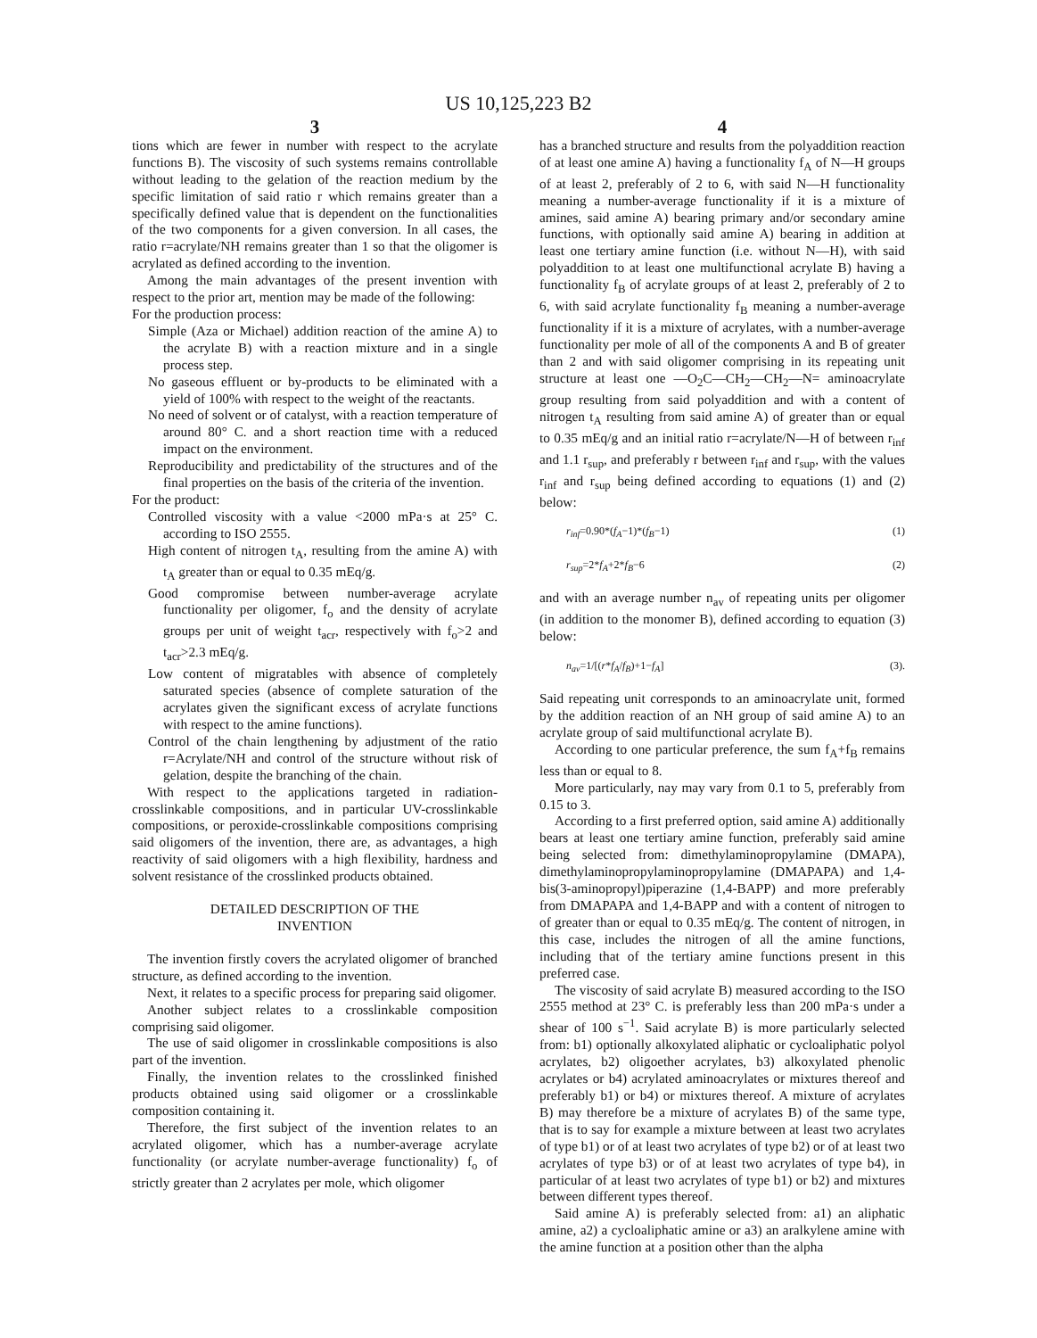US 10,125,223 B2
3
tions which are fewer in number with respect to the acrylate functions B). The viscosity of such systems remains controllable without leading to the gelation of the reaction medium by the specific limitation of said ratio r which remains greater than a specifically defined value that is dependent on the functionalities of the two components for a given conversion. In all cases, the ratio r=acrylate/NH remains greater than 1 so that the oligomer is acrylated as defined according to the invention.
Among the main advantages of the present invention with respect to the prior art, mention may be made of the following:
For the production process:
Simple (Aza or Michael) addition reaction of the amine A) to the acrylate B) with a reaction mixture and in a single process step.
No gaseous effluent or by-products to be eliminated with a yield of 100% with respect to the weight of the reactants.
No need of solvent or of catalyst, with a reaction temperature of around 80° C. and a short reaction time with a reduced impact on the environment.
Reproducibility and predictability of the structures and of the final properties on the basis of the criteria of the invention.
For the product:
Controlled viscosity with a value <2000 mPa·s at 25° C. according to ISO 2555.
High content of nitrogen t<sub>A</sub>, resulting from the amine A) with t<sub>A</sub> greater than or equal to 0.35 mEq/g.
Good compromise between number-average acrylate functionality per oligomer, f<sub>o</sub> and the density of acrylate groups per unit of weight t<sub>acr</sub>, respectively with f<sub>o</sub>>2 and t<sub>acr</sub>>2.3 mEq/g.
Low content of migratables with absence of completely saturated species (absence of complete saturation of the acrylates given the significant excess of acrylate functions with respect to the amine functions).
Control of the chain lengthening by adjustment of the ratio r=Acrylate/NH and control of the structure without risk of gelation, despite the branching of the chain.
With respect to the applications targeted in radiation-crosslinkable compositions, and in particular UV-crosslinkable compositions, or peroxide-crosslinkable compositions comprising said oligomers of the invention, there are, as advantages, a high reactivity of said oligomers with a high flexibility, hardness and solvent resistance of the crosslinked products obtained.
DETAILED DESCRIPTION OF THE
INVENTION
The invention firstly covers the acrylated oligomer of branched structure, as defined according to the invention.
Next, it relates to a specific process for preparing said oligomer.
Another subject relates to a crosslinkable composition comprising said oligomer.
The use of said oligomer in crosslinkable compositions is also part of the invention.
Finally, the invention relates to the crosslinked finished products obtained using said oligomer or a crosslinkable composition containing it.
Therefore, the first subject of the invention relates to an acrylated oligomer, which has a number-average acrylate functionality (or acrylate number-average functionality) f<sub>o</sub> of strictly greater than 2 acrylates per mole, which oligomer
4
has a branched structure and results from the polyaddition reaction of at least one amine A) having a functionality f<sub>A</sub> of N—H groups of at least 2, preferably of 2 to 6, with said N—H functionality meaning a number-average functionality if it is a mixture of amines, said amine A) bearing primary and/or secondary amine functions, with optionally said amine A) bearing in addition at least one tertiary amine function (i.e. without N—H), with said polyaddition to at least one multifunctional acrylate B) having a functionality f<sub>B</sub> of acrylate groups of at least 2, preferably of 2 to 6, with said acrylate functionality f<sub>B</sub> meaning a number-average functionality if it is a mixture of acrylates, with a number-average functionality per mole of all of the components A and B of greater than 2 and with said oligomer comprising in its repeating unit structure at least one —O<sub>2</sub>C—CH<sub>2</sub>—CH<sub>2</sub>—N= aminoacrylate group resulting from said polyaddition and with a content of nitrogen t<sub>A</sub> resulting from said amine A) of greater than or equal to 0.35 mEq/g and an initial ratio r=acrylate/N—H of between r<sub>inf</sub> and 1.1 r<sub>sup</sub>, and preferably r between r<sub>inf</sub> and r<sub>sup</sub>, with the values r<sub>inf</sub> and r<sub>sup</sub> being defined according to equations (1) and (2) below:
r<sub>inf</sub>=0.90*(f<sub>A</sub>−1)*(f<sub>B</sub>−1) (1)
r<sub>sup</sub>=2*f<sub>A</sub>+2*f<sub>B</sub>−6 (2)
and with an average number n<sub>av</sub> of repeating units per oligomer (in addition to the monomer B), defined according to equation (3) below:
n<sub>av</sub>=1/[(r*f<sub>A</sub>/f<sub>B</sub>)+1−f<sub>A</sub>] (3).
Said repeating unit corresponds to an aminoacrylate unit, formed by the addition reaction of an NH group of said amine A) to an acrylate group of said multifunctional acrylate B).
According to one particular preference, the sum f<sub>A</sub>+f<sub>B</sub> remains less than or equal to 8.
More particularly, nay may vary from 0.1 to 5, preferably from 0.15 to 3.
According to a first preferred option, said amine A) additionally bears at least one tertiary amine function, preferably said amine being selected from: dimethylaminopropylamine (DMAPA), dimethylaminopropylaminopropylamine (DMAPAPA) and 1,4-bis(3-aminopropyl)piperazine (1,4-BAPP) and more preferably from DMAPAPA and 1,4-BAPP and with a content of nitrogen to of greater than or equal to 0.35 mEq/g. The content of nitrogen, in this case, includes the nitrogen of all the amine functions, including that of the tertiary amine functions present in this preferred case.
The viscosity of said acrylate B) measured according to the ISO 2555 method at 23° C. is preferably less than 200 mPa·s under a shear of 100 s<sup>−1</sup>. Said acrylate B) is more particularly selected from: b1) optionally alkoxylated aliphatic or cycloaliphatic polyol acrylates, b2) oligoether acrylates, b3) alkoxylated phenolic acrylates or b4) acrylated aminoacrylates or mixtures thereof and preferably b1) or b4) or mixtures thereof. A mixture of acrylates B) may therefore be a mixture of acrylates B) of the same type, that is to say for example a mixture between at least two acrylates of type b1) or of at least two acrylates of type b2) or of at least two acrylates of type b3) or of at least two acrylates of type b4), in particular of at least two acrylates of type b1) or b2) and mixtures between different types thereof.
Said amine A) is preferably selected from: a1) an aliphatic amine, a2) a cycloaliphatic amine or a3) an aralkylene amine with the amine function at a position other than the alpha